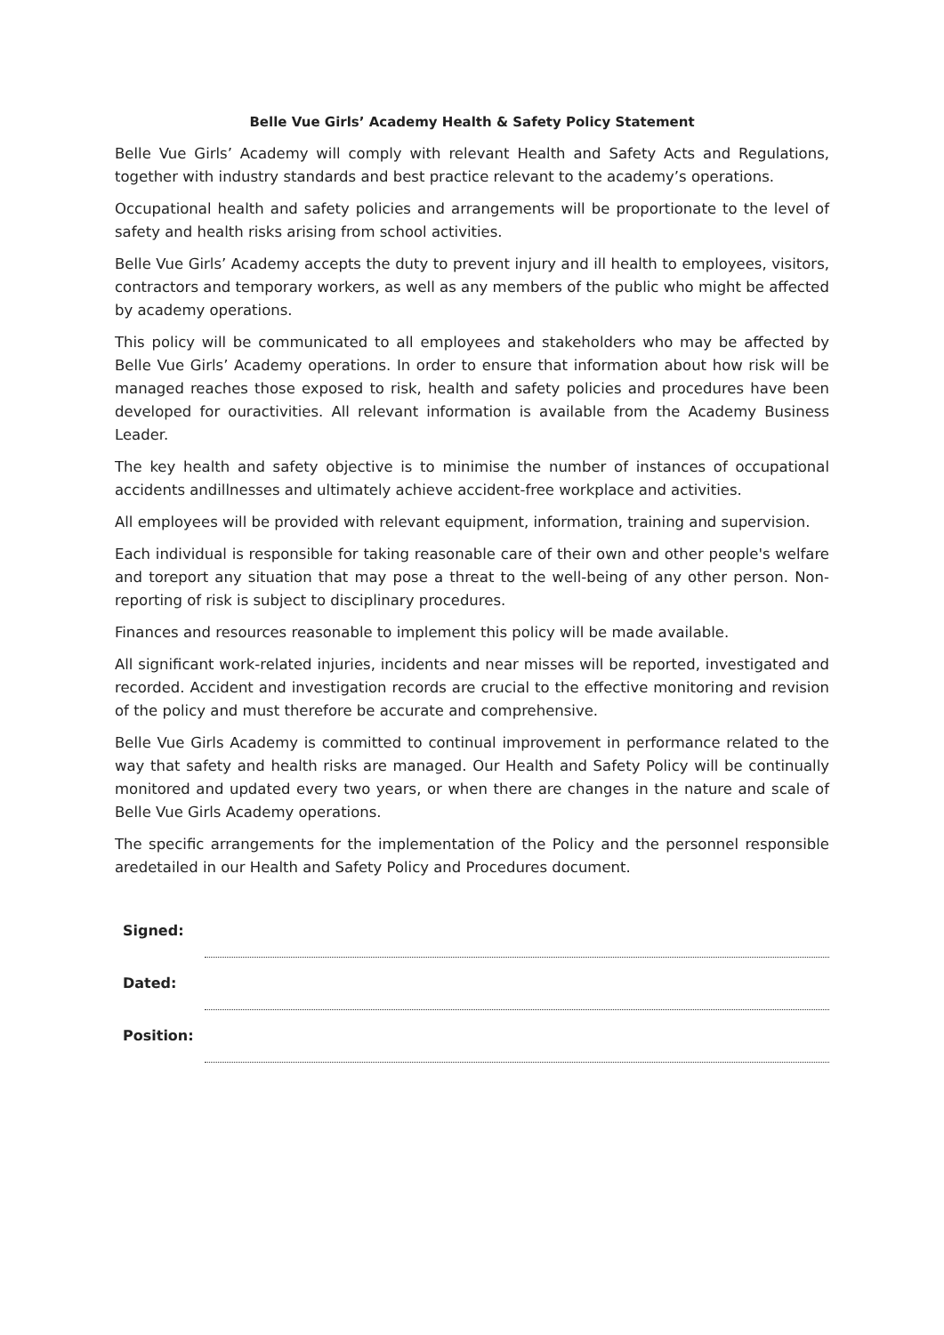Belle Vue Girls’ Academy Health & Safety Policy Statement
Belle Vue Girls’ Academy will comply with relevant Health and Safety Acts and Regulations, together with industry standards and best practice relevant to the academy’s operations.
Occupational health and safety policies and arrangements will be proportionate to the level of safety and health risks arising from school activities.
Belle Vue Girls’ Academy accepts the duty to prevent injury and ill health to employees, visitors, contractors and temporary workers, as well as any members of the public who might be affected by academy operations.
This policy will be communicated to all employees and stakeholders who may be affected by Belle Vue Girls’ Academy operations. In order to ensure that information about how risk will be managed reaches those exposed to risk, health and safety policies and procedures have been developed for ouractivities. All relevant information is available from the Academy Business Leader.
The key health and safety objective is to minimise the number of instances of occupational accidents andillnesses and ultimately achieve accident-free workplace and activities.
All employees will be provided with relevant equipment, information, training and supervision.
Each individual is responsible for taking reasonable care of their own and other people's welfare and toreport any situation that may pose a threat to the well-being of any other person. Non-reporting of risk is subject to disciplinary procedures.
Finances and resources reasonable to implement this policy will be made available.
All significant work-related injuries, incidents and near misses will be reported, investigated and recorded. Accident and investigation records are crucial to the effective monitoring and revision of the policy and must therefore be accurate and comprehensive.
Belle Vue Girls Academy is committed to continual improvement in performance related to the way that safety and health risks are managed. Our Health and Safety Policy will be continually monitored and updated every two years, or when there are changes in the nature and scale of Belle Vue Girls Academy operations.
The specific arrangements for the implementation of the Policy and the personnel responsible aredetailed in our Health and Safety Policy and Procedures document.
| Signed: | |
| Dated: | |
| Position: | |